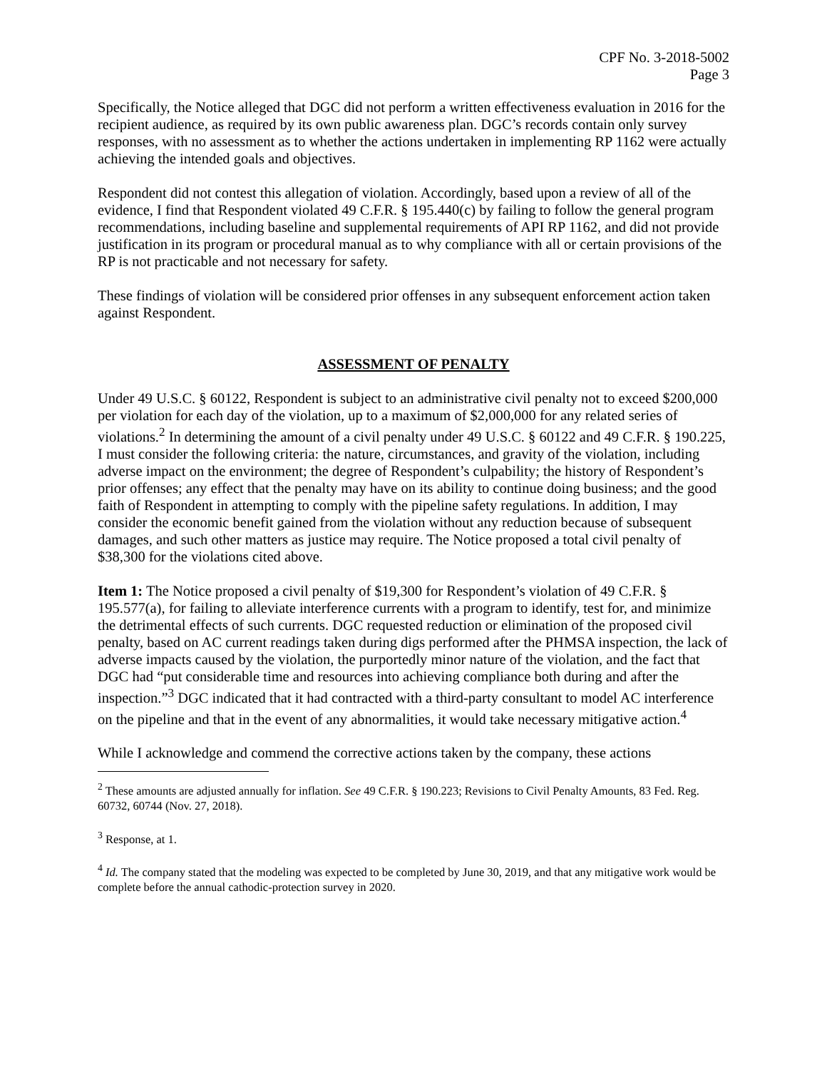CPF No. 3-2018-5002
Page 3
Specifically, the Notice alleged that DGC did not perform a written effectiveness evaluation in 2016 for the recipient audience, as required by its own public awareness plan. DGC’s records contain only survey responses, with no assessment as to whether the actions undertaken in implementing RP 1162 were actually achieving the intended goals and objectives.
Respondent did not contest this allegation of violation. Accordingly, based upon a review of all of the evidence, I find that Respondent violated 49 C.F.R. § 195.440(c) by failing to follow the general program recommendations, including baseline and supplemental requirements of API RP 1162, and did not provide justification in its program or procedural manual as to why compliance with all or certain provisions of the RP is not practicable and not necessary for safety.
These findings of violation will be considered prior offenses in any subsequent enforcement action taken against Respondent.
ASSESSMENT OF PENALTY
Under 49 U.S.C. § 60122, Respondent is subject to an administrative civil penalty not to exceed $200,000 per violation for each day of the violation, up to a maximum of $2,000,000 for any related series of violations.<sup>2</sup> In determining the amount of a civil penalty under 49 U.S.C. § 60122 and 49 C.F.R. § 190.225, I must consider the following criteria: the nature, circumstances, and gravity of the violation, including adverse impact on the environment; the degree of Respondent’s culpability; the history of Respondent’s prior offenses; any effect that the penalty may have on its ability to continue doing business; and the good faith of Respondent in attempting to comply with the pipeline safety regulations. In addition, I may consider the economic benefit gained from the violation without any reduction because of subsequent damages, and such other matters as justice may require. The Notice proposed a total civil penalty of $38,300 for the violations cited above.
Item 1: The Notice proposed a civil penalty of $19,300 for Respondent’s violation of 49 C.F.R. § 195.577(a), for failing to alleviate interference currents with a program to identify, test for, and minimize the detrimental effects of such currents. DGC requested reduction or elimination of the proposed civil penalty, based on AC current readings taken during digs performed after the PHMSA inspection, the lack of adverse impacts caused by the violation, the purportedly minor nature of the violation, and the fact that DGC had “put considerable time and resources into achieving compliance both during and after the inspection.”<sup>3</sup> DGC indicated that it had contracted with a third-party consultant to model AC interference on the pipeline and that in the event of any abnormalities, it would take necessary mitigative action.<sup>4</sup>
While I acknowledge and commend the corrective actions taken by the company, these actions
<sup>2</sup> These amounts are adjusted annually for inflation. See 49 C.F.R. § 190.223; Revisions to Civil Penalty Amounts, 83 Fed. Reg. 60732, 60744 (Nov. 27, 2018).
<sup>3</sup> Response, at 1.
<sup>4</sup> Id. The company stated that the modeling was expected to be completed by June 30, 2019, and that any mitigative work would be complete before the annual cathodic-protection survey in 2020.